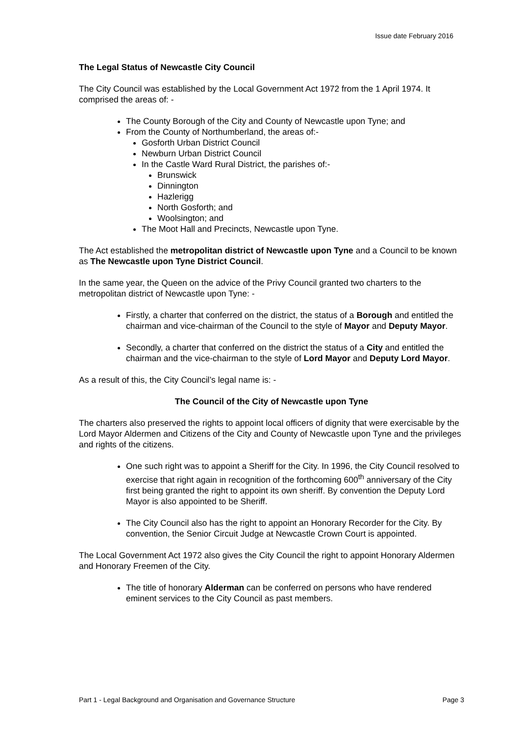Issue date February 2016
The Legal Status of Newcastle City Council
The City Council was established by the Local Government Act 1972 from the 1 April 1974. It comprised the areas of: -
The County Borough of the City and County of Newcastle upon Tyne; and
From the County of Northumberland, the areas of:-
Gosforth Urban District Council
Newburn Urban District Council
In the Castle Ward Rural District, the parishes of:-
Brunswick
Dinnington
Hazlerigg
North Gosforth; and
Woolsington; and
The Moot Hall and Precincts, Newcastle upon Tyne.
The Act established the metropolitan district of Newcastle upon Tyne and a Council to be known as The Newcastle upon Tyne District Council.
In the same year, the Queen on the advice of the Privy Council granted two charters to the metropolitan district of Newcastle upon Tyne: -
Firstly, a charter that conferred on the district, the status of a Borough and entitled the chairman and vice-chairman of the Council to the style of Mayor and Deputy Mayor.
Secondly, a charter that conferred on the district the status of a City and entitled the chairman and the vice-chairman to the style of Lord Mayor and Deputy Lord Mayor.
As a result of this, the City Council’s legal name is: -
The Council of the City of Newcastle upon Tyne
The charters also preserved the rights to appoint local officers of dignity that were exercisable by the Lord Mayor Aldermen and Citizens of the City and County of Newcastle upon Tyne and the privileges and rights of the citizens.
One such right was to appoint a Sheriff for the City. In 1996, the City Council resolved to exercise that right again in recognition of the forthcoming 600<sup>th</sup> anniversary of the City first being granted the right to appoint its own sheriff. By convention the Deputy Lord Mayor is also appointed to be Sheriff.
The City Council also has the right to appoint an Honorary Recorder for the City. By convention, the Senior Circuit Judge at Newcastle Crown Court is appointed.
The Local Government Act 1972 also gives the City Council the right to appoint Honorary Aldermen and Honorary Freemen of the City.
The title of honorary Alderman can be conferred on persons who have rendered eminent services to the City Council as past members.
Part 1 - Legal Background and Organisation and Governance Structure Page 3